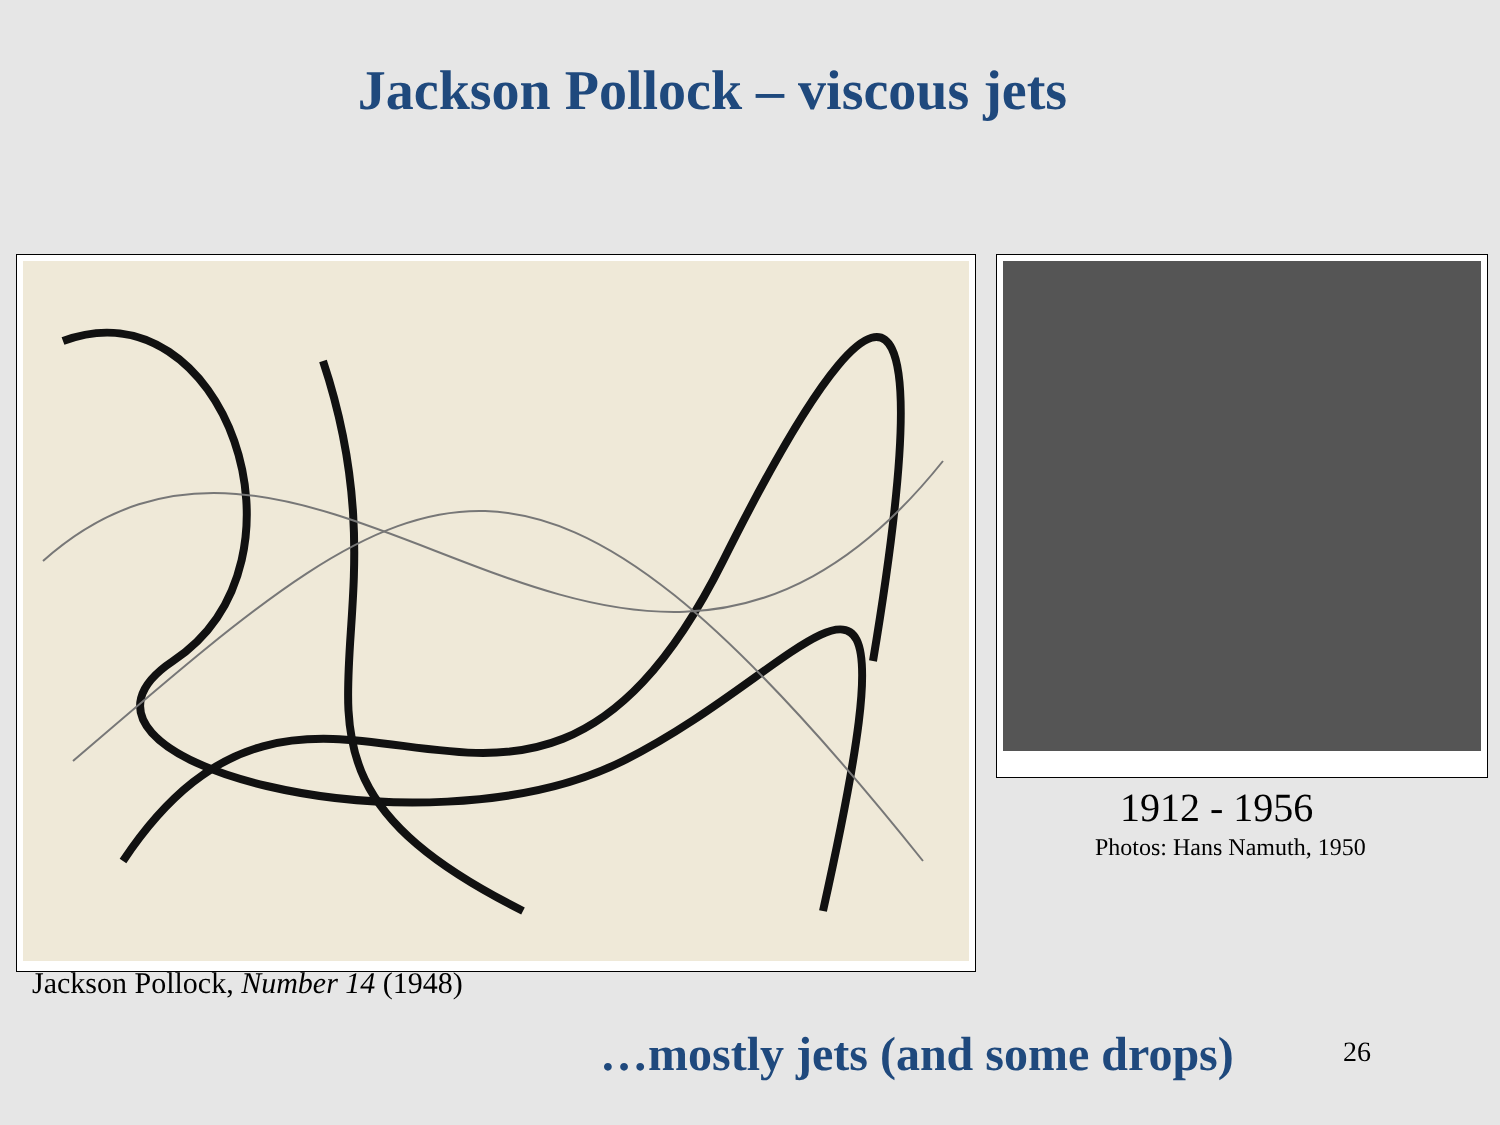Jackson Pollock – viscous jets
Jackson Pollock, Number 14 (1948)
1912 - 1956
Photos: Hans Namuth, 1950
…mostly jets (and some drops) 26